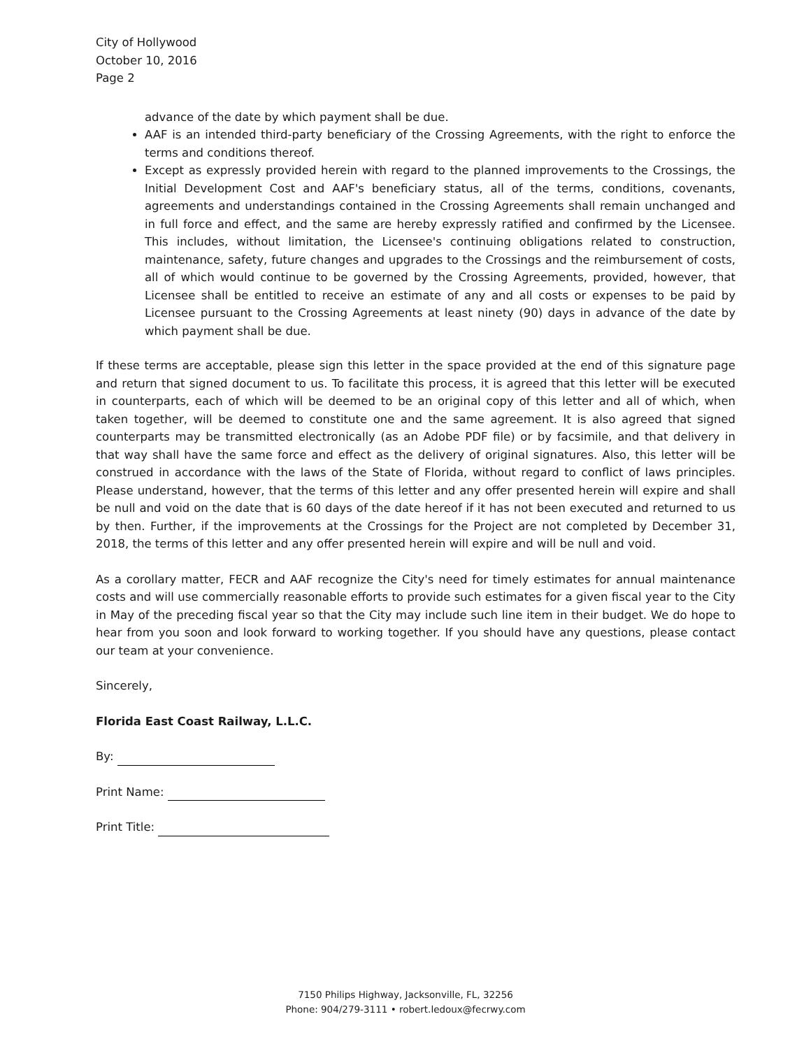City of Hollywood
October 10, 2016
Page 2
advance of the date by which payment shall be due.
AAF is an intended third-party beneficiary of the Crossing Agreements, with the right to enforce the terms and conditions thereof.
Except as expressly provided herein with regard to the planned improvements to the Crossings, the Initial Development Cost and AAF's beneficiary status, all of the terms, conditions, covenants, agreements and understandings contained in the Crossing Agreements shall remain unchanged and in full force and effect, and the same are hereby expressly ratified and confirmed by the Licensee. This includes, without limitation, the Licensee's continuing obligations related to construction, maintenance, safety, future changes and upgrades to the Crossings and the reimbursement of costs, all of which would continue to be governed by the Crossing Agreements, provided, however, that Licensee shall be entitled to receive an estimate of any and all costs or expenses to be paid by Licensee pursuant to the Crossing Agreements at least ninety (90) days in advance of the date by which payment shall be due.
If these terms are acceptable, please sign this letter in the space provided at the end of this signature page and return that signed document to us. To facilitate this process, it is agreed that this letter will be executed in counterparts, each of which will be deemed to be an original copy of this letter and all of which, when taken together, will be deemed to constitute one and the same agreement. It is also agreed that signed counterparts may be transmitted electronically (as an Adobe PDF file) or by facsimile, and that delivery in that way shall have the same force and effect as the delivery of original signatures. Also, this letter will be construed in accordance with the laws of the State of Florida, without regard to conflict of laws principles. Please understand, however, that the terms of this letter and any offer presented herein will expire and shall be null and void on the date that is 60 days of the date hereof if it has not been executed and returned to us by then. Further, if the improvements at the Crossings for the Project are not completed by December 31, 2018, the terms of this letter and any offer presented herein will expire and will be null and void.
As a corollary matter, FECR and AAF recognize the City's need for timely estimates for annual maintenance costs and will use commercially reasonable efforts to provide such estimates for a given fiscal year to the City in May of the preceding fiscal year so that the City may include such line item in their budget. We do hope to hear from you soon and look forward to working together. If you should have any questions, please contact our team at your convenience.
Sincerely,
Florida East Coast Railway, L.L.C.
By:
Print Name:
Print Title:
7150 Philips Highway, Jacksonville, FL, 32256
Phone: 904/279-3111 • robert.ledoux@fecrwy.com